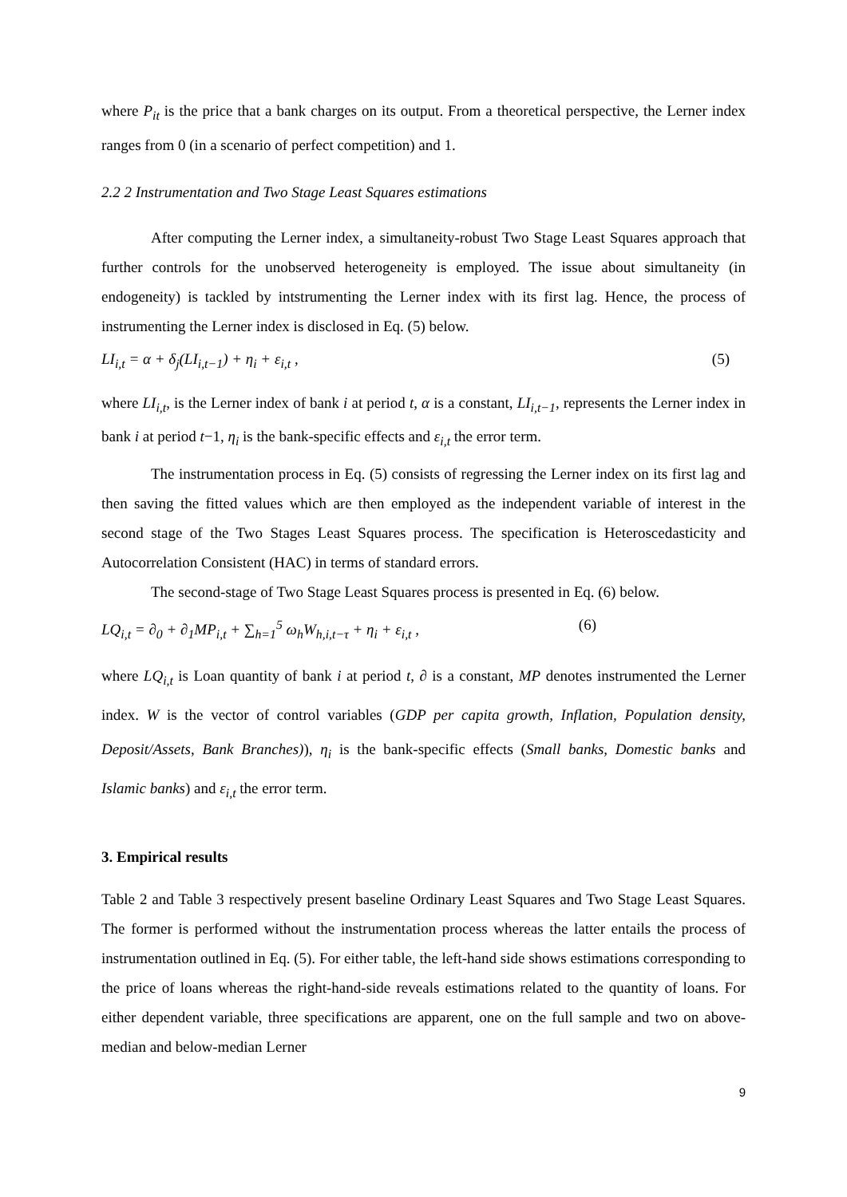where P<sub>it</sub> is the price that a bank charges on its output. From a theoretical perspective, the Lerner index ranges from 0 (in a scenario of perfect competition) and 1.
2.2 2 Instrumentation and Two Stage Least Squares estimations
After computing the Lerner index, a simultaneity-robust Two Stage Least Squares approach that further controls for the unobserved heterogeneity is employed. The issue about simultaneity (in endogeneity) is tackled by intstrumenting the Lerner index with its first lag. Hence, the process of instrumenting the Lerner index is disclosed in Eq. (5) below.
LI<sub>i,t</sub> = α + δ<sub>j</sub>(LI<sub>i,t−1</sub>) + η<sub>i</sub> + ε<sub>i,t</sub> , (5)
where LI<sub>i,t</sub>, is the Lerner index of bank i at period t, α is a constant, LI<sub>i,t−1</sub>, represents the Lerner index in bank i at period t−1, η<sub>i</sub> is the bank-specific effects and ε<sub>i,t</sub> the error term.
The instrumentation process in Eq. (5) consists of regressing the Lerner index on its first lag and then saving the fitted values which are then employed as the independent variable of interest in the second stage of the Two Stages Least Squares process. The specification is Heteroscedasticity and Autocorrelation Consistent (HAC) in terms of standard errors.
The second-stage of Two Stage Least Squares process is presented in Eq. (6) below.
LQ<sub>i,t</sub> = ∂<sub>0</sub> + ∂<sub>1</sub>MP<sub>i,t</sub> + ∑<sub>h=1</sub><sup>5</sup> ω<sub>h</sub>W<sub>h,i,t−τ</sub> + η<sub>i</sub> + ε<sub>i,t</sub> , (6)
where LQ<sub>i,t</sub> is Loan quantity of bank i at period t, ∂ is a constant, MP denotes instrumented the Lerner index. W is the vector of control variables (GDP per capita growth, Inflation, Population density, Deposit/Assets, Bank Branches)), η<sub>i</sub> is the bank-specific effects (Small banks, Domestic banks and Islamic banks) and ε<sub>i,t</sub> the error term.
3. Empirical results
Table 2 and Table 3 respectively present baseline Ordinary Least Squares and Two Stage Least Squares. The former is performed without the instrumentation process whereas the latter entails the process of instrumentation outlined in Eq. (5). For either table, the left-hand side shows estimations corresponding to the price of loans whereas the right-hand-side reveals estimations related to the quantity of loans. For either dependent variable, three specifications are apparent, one on the full sample and two on above-median and below-median Lerner
9